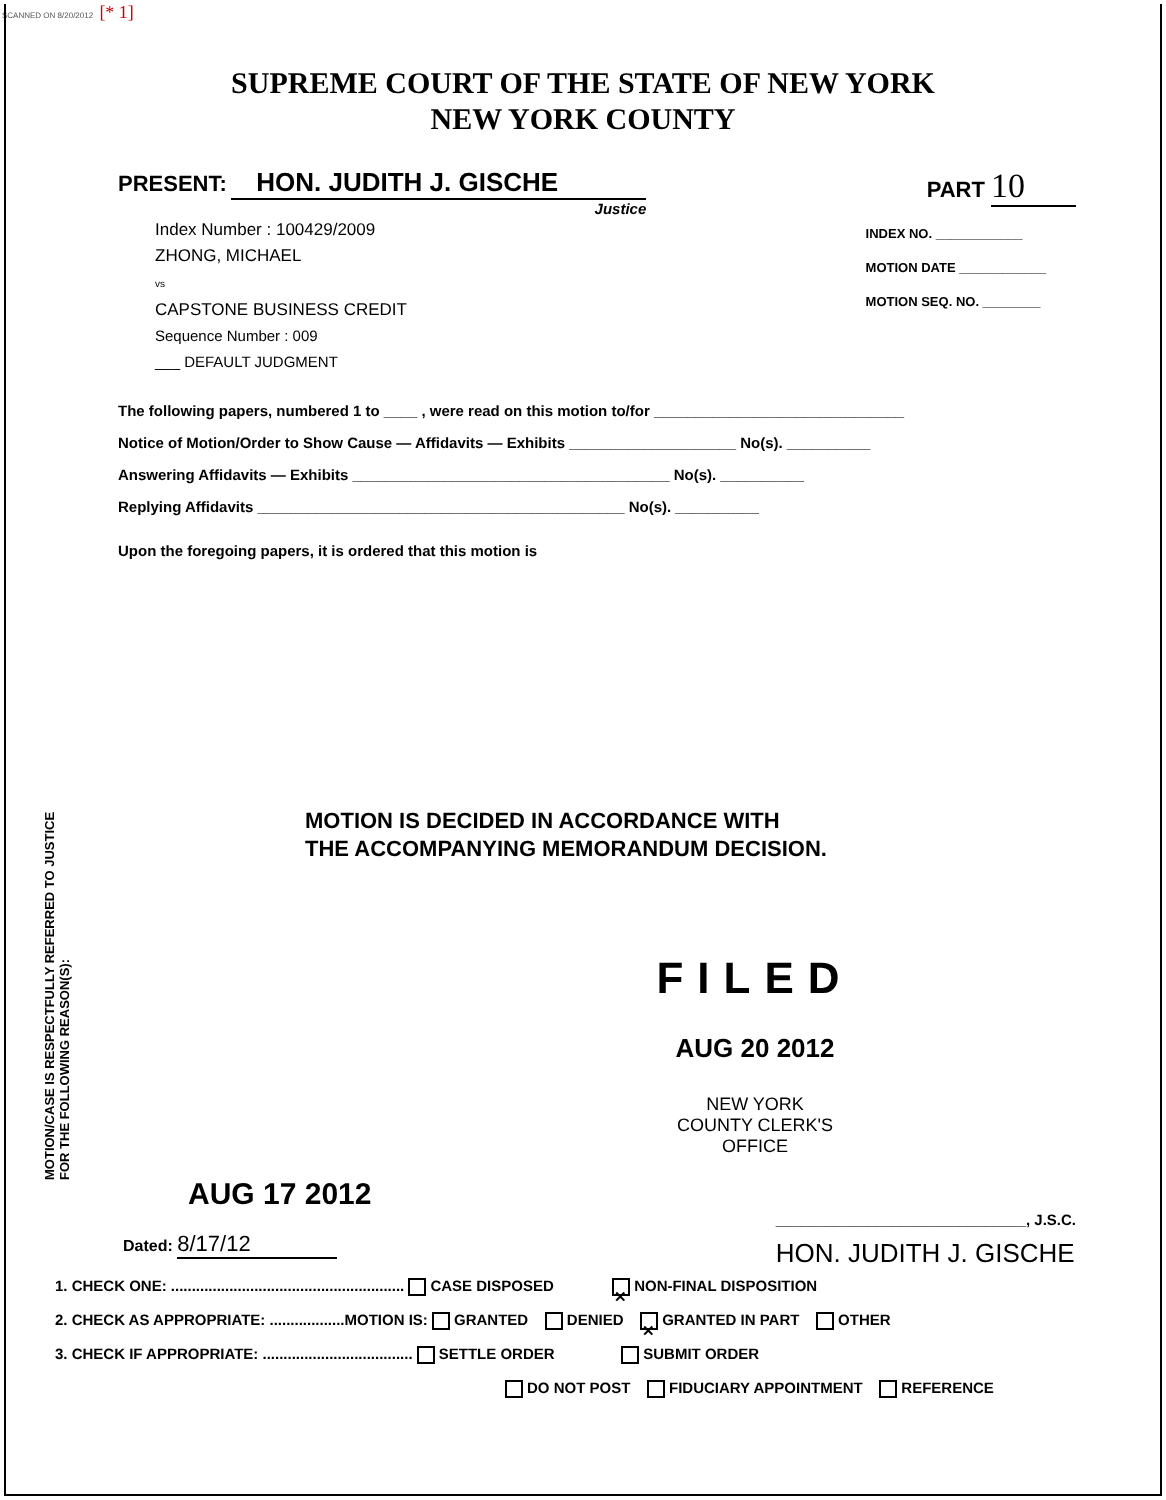SCANNED ON 8/20/2012 [* 1]
SUPREME COURT OF THE STATE OF NEW YORK
NEW YORK COUNTY
PRESENT: HON. JUDITH J. GISCHE
Justice
PART 10
Index Number : 100429/2009
ZHONG, MICHAEL
vs
CAPSTONE BUSINESS CREDIT
Sequence Number : 009
___ DEFAULT JUDGMENT
INDEX NO. ____________
MOTION DATE ____________
MOTION SEQ. NO. ________
The following papers, numbered 1 to ____ , were read on this motion to/for ______________________________
Notice of Motion/Order to Show Cause — Affidavits — Exhibits ____________________ No(s). __________
Answering Affidavits — Exhibits ______________________________________ No(s). __________
Replying Affidavits ____________________________________________ No(s). __________
Upon the foregoing papers, it is ordered that this motion is
MOTION/CASE IS RESPECTFULLY REFERRED TO JUSTICE
FOR THE FOLLOWING REASON(S):
MOTION IS DECIDED IN ACCORDANCE WITH
THE ACCOMPANYING MEMORANDUM DECISION.
FILED
AUG 20 2012
NEW YORK
COUNTY CLERK'S OFFICE
AUG 17 2012
Dated: 8/17/12
______________________________, J.S.C.
HON. JUDITH J. GISCHE
1. CHECK ONE: ........................................................ CASE DISPOSED ✕ NON-FINAL DISPOSITION
2. CHECK AS APPROPRIATE: ..................MOTION IS: GRANTED DENIED ✕ GRANTED IN PART OTHER
3. CHECK IF APPROPRIATE: .................................... SETTLE ORDER SUBMIT ORDER
DO NOT POST FIDUCIARY APPOINTMENT REFERENCE